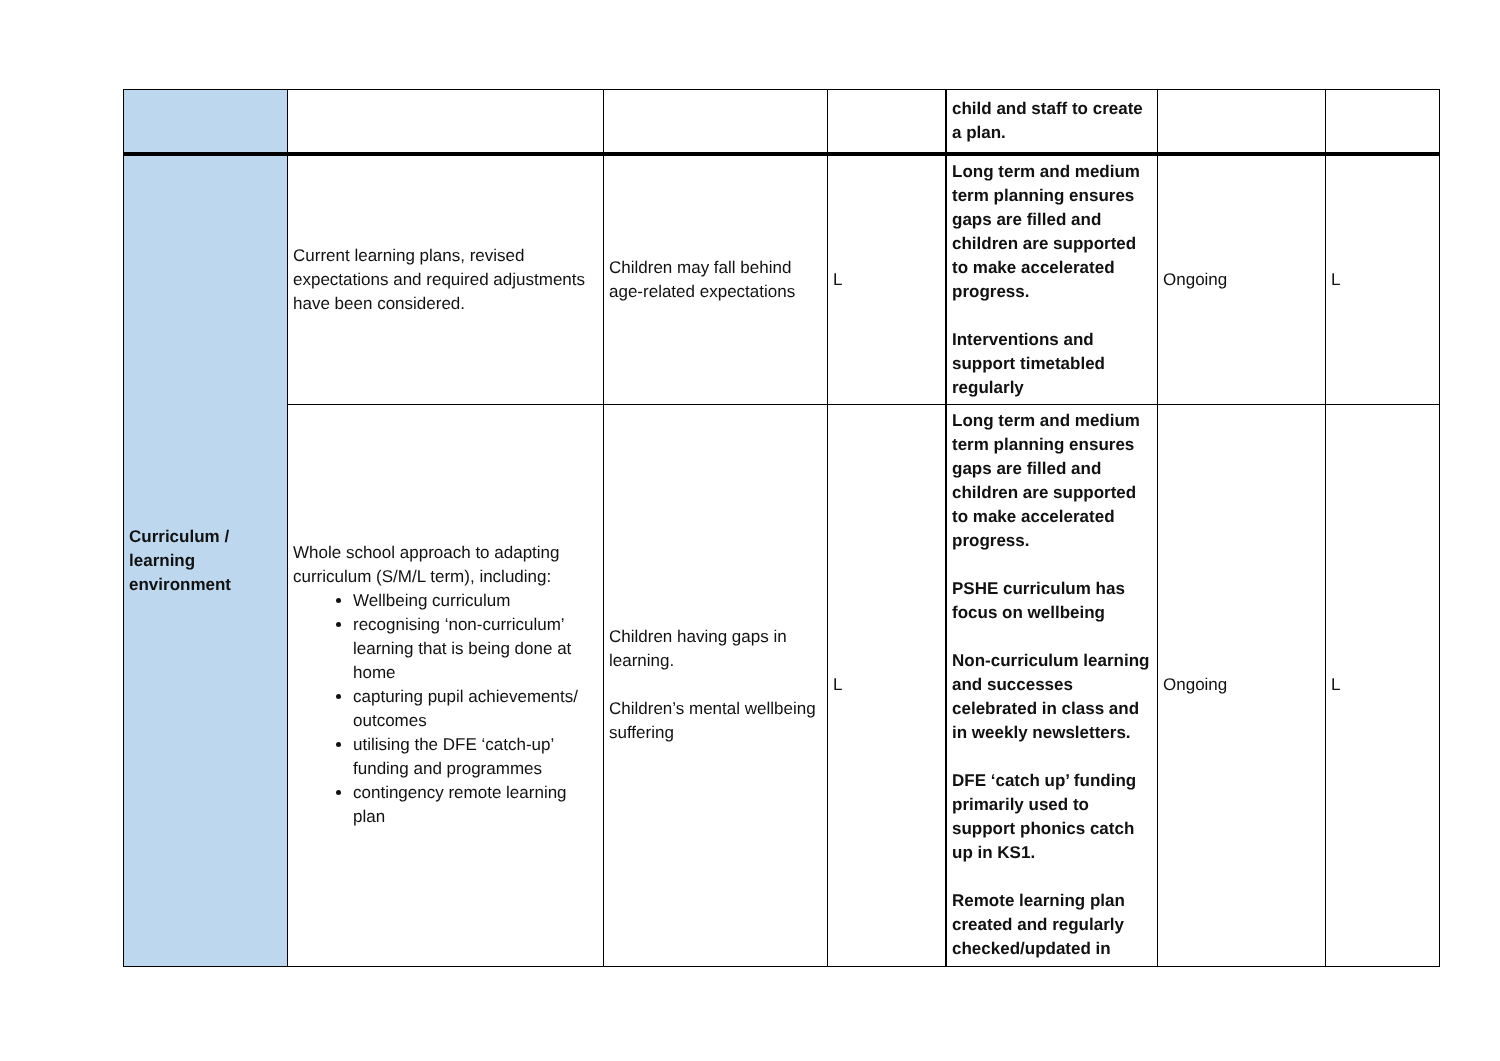| | | | | child and staff to create a plan. | | |
| Curriculum / learning environment | Current learning plans, revised expectations and required adjustments have been considered. | Children may fall behind age-related expectations | L | Long term and medium term planning ensures gaps are filled and children are supported to make accelerated progress. Interventions and support timetabled regularly | Ongoing | L |
| | Whole school approach to adapting curriculum (S/M/L term), including: Wellbeing curriculum recognising ‘non-curriculum’ learning that is being done at home capturing pupil achievements/ outcomes utilising the DFE ‘catch-up’ funding and programmes contingency remote learning plan | Children having gaps in learning. Children’s mental wellbeing suffering | L | Long term and medium term planning ensures gaps are filled and children are supported to make accelerated progress. PSHE curriculum has focus on wellbeing Non-curriculum learning and successes celebrated in class and in weekly newsletters. DFE ‘catch up’ funding primarily used to support phonics catch up in KS1. Remote learning plan created and regularly checked/updated in | Ongoing | L |